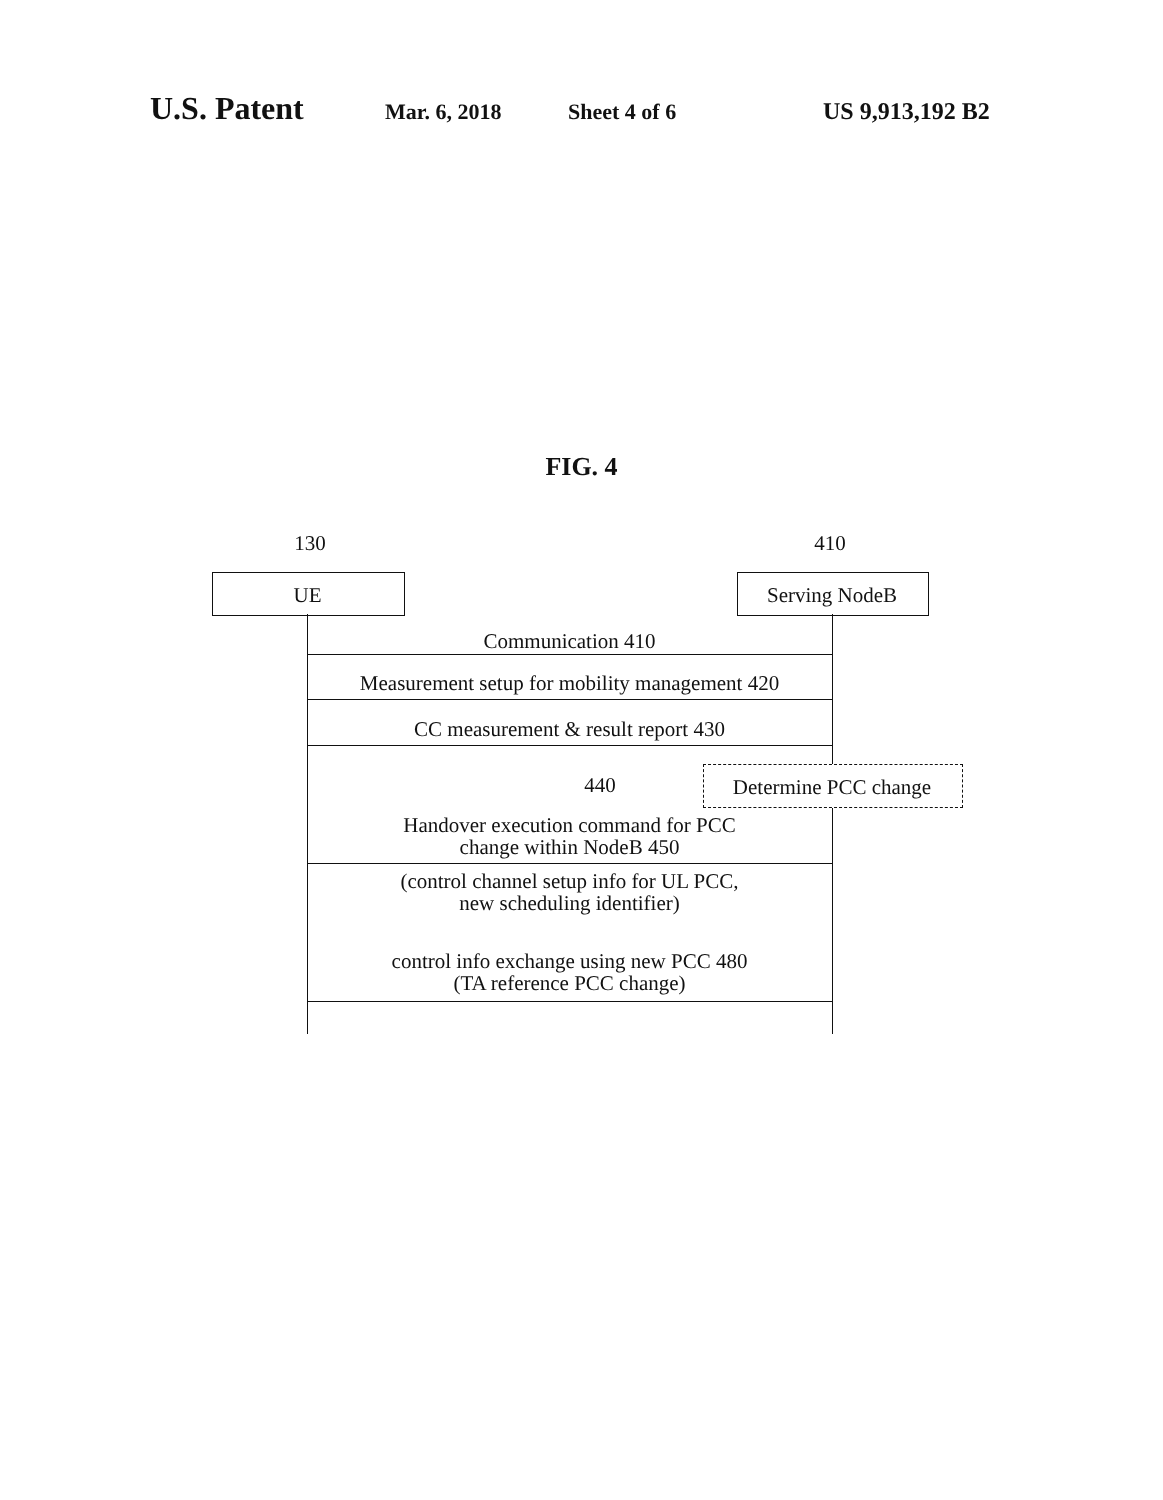U.S. Patent Mar. 6, 2018 Sheet 4 of 6 US 9,913,192 B2
FIG. 4
130 410
UE Serving NodeB
Communication 410
Measurement setup for mobility management 420
CC measurement & result report 430
440 Determine PCC change
Handover execution command for PCC
change within NodeB 450
(control channel setup info for UL PCC,
new scheduling identifier)
control info exchange using new PCC 480
(TA reference PCC change)